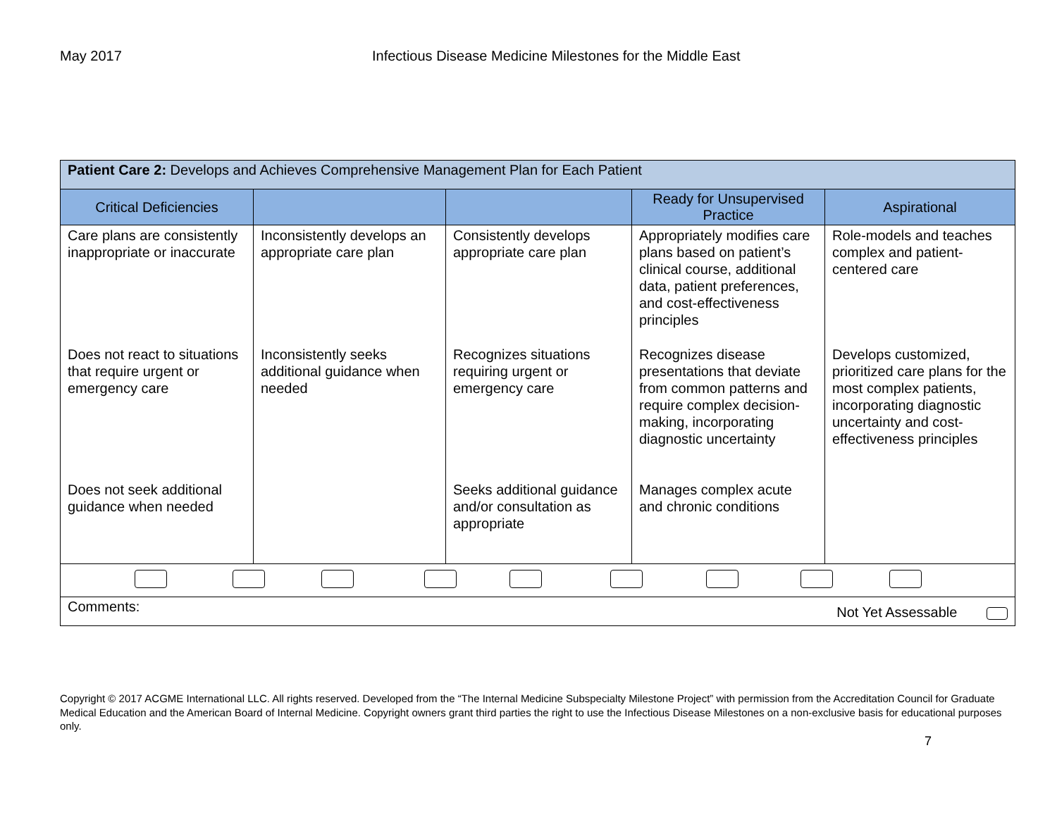May 2017 Infectious Disease Medicine Milestones for the Middle East
| Patient Care 2: Develops and Achieves Comprehensive Management Plan for Each Patient | | | | |
| Critical Deficiencies | | | Ready for Unsupervised Practice | Aspirational |
| Care plans are consistently inappropriate or inaccurate | Inconsistently develops an appropriate care plan | Consistently develops appropriate care plan | Appropriately modifies care plans based on patient’s clinical course, additional data, patient preferences, and cost-effectiveness principles | Role-models and teaches complex and patient-centered care |
| Does not react to situations that require urgent or emergency care | Inconsistently seeks additional guidance when needed | Recognizes situations requiring urgent or emergency care | Recognizes disease presentations that deviate from common patterns and require complex decision-making, incorporating diagnostic uncertainty | Develops customized, prioritized care plans for the most complex patients, incorporating diagnostic uncertainty and cost-effectiveness principles |
| Does not seek additional guidance when needed | | Seeks additional guidance and/or consultation as appropriate | Manages complex acute and chronic conditions | |
| Comments: Not Yet Assessable | | | | |
Copyright © 2017 ACGME International LLC. All rights reserved. Developed from the “The Internal Medicine Subspecialty Milestone Project” with permission from the Accreditation Council for Graduate Medical Education and the American Board of Internal Medicine. Copyright owners grant third parties the right to use the Infectious Disease Milestones on a non-exclusive basis for educational purposes only.
7